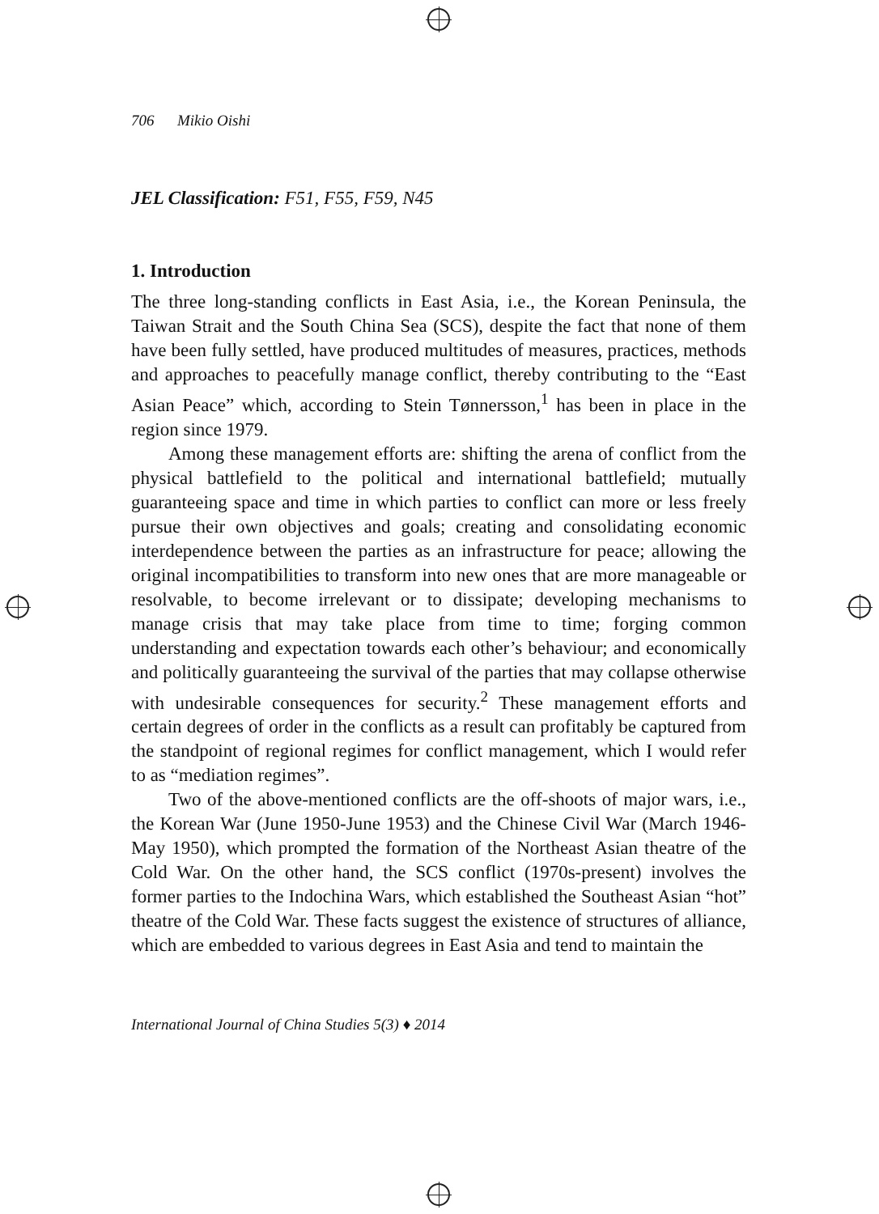706 Mikio Oishi
JEL Classification: F51, F55, F59, N45
1. Introduction
The three long-standing conflicts in East Asia, i.e., the Korean Peninsula, the Taiwan Strait and the South China Sea (SCS), despite the fact that none of them have been fully settled, have produced multitudes of measures, practices, methods and approaches to peacefully manage conflict, thereby contributing to the “East Asian Peace” which, according to Stein Tønnersson,<sup>1</sup> has been in place in the region since 1979.
Among these management efforts are: shifting the arena of conflict from the physical battlefield to the political and international battlefield; mutually guaranteeing space and time in which parties to conflict can more or less freely pursue their own objectives and goals; creating and consolidating economic interdependence between the parties as an infrastructure for peace; allowing the original incompatibilities to transform into new ones that are more manageable or resolvable, to become irrelevant or to dissipate; developing mechanisms to manage crisis that may take place from time to time; forging common understanding and expectation towards each other’s behaviour; and economically and politically guaranteeing the survival of the parties that may collapse otherwise with undesirable consequences for security.<sup>2</sup> These management efforts and certain degrees of order in the conflicts as a result can profitably be captured from the standpoint of regional regimes for conflict management, which I would refer to as “mediation regimes”.
Two of the above-mentioned conflicts are the off-shoots of major wars, i.e., the Korean War (June 1950-June 1953) and the Chinese Civil War (March 1946-May 1950), which prompted the formation of the Northeast Asian theatre of the Cold War. On the other hand, the SCS conflict (1970s-present) involves the former parties to the Indochina Wars, which established the Southeast Asian “hot” theatre of the Cold War. These facts suggest the existence of structures of alliance, which are embedded to various degrees in East Asia and tend to maintain the
International Journal of China Studies 5(3) ♦ 2014